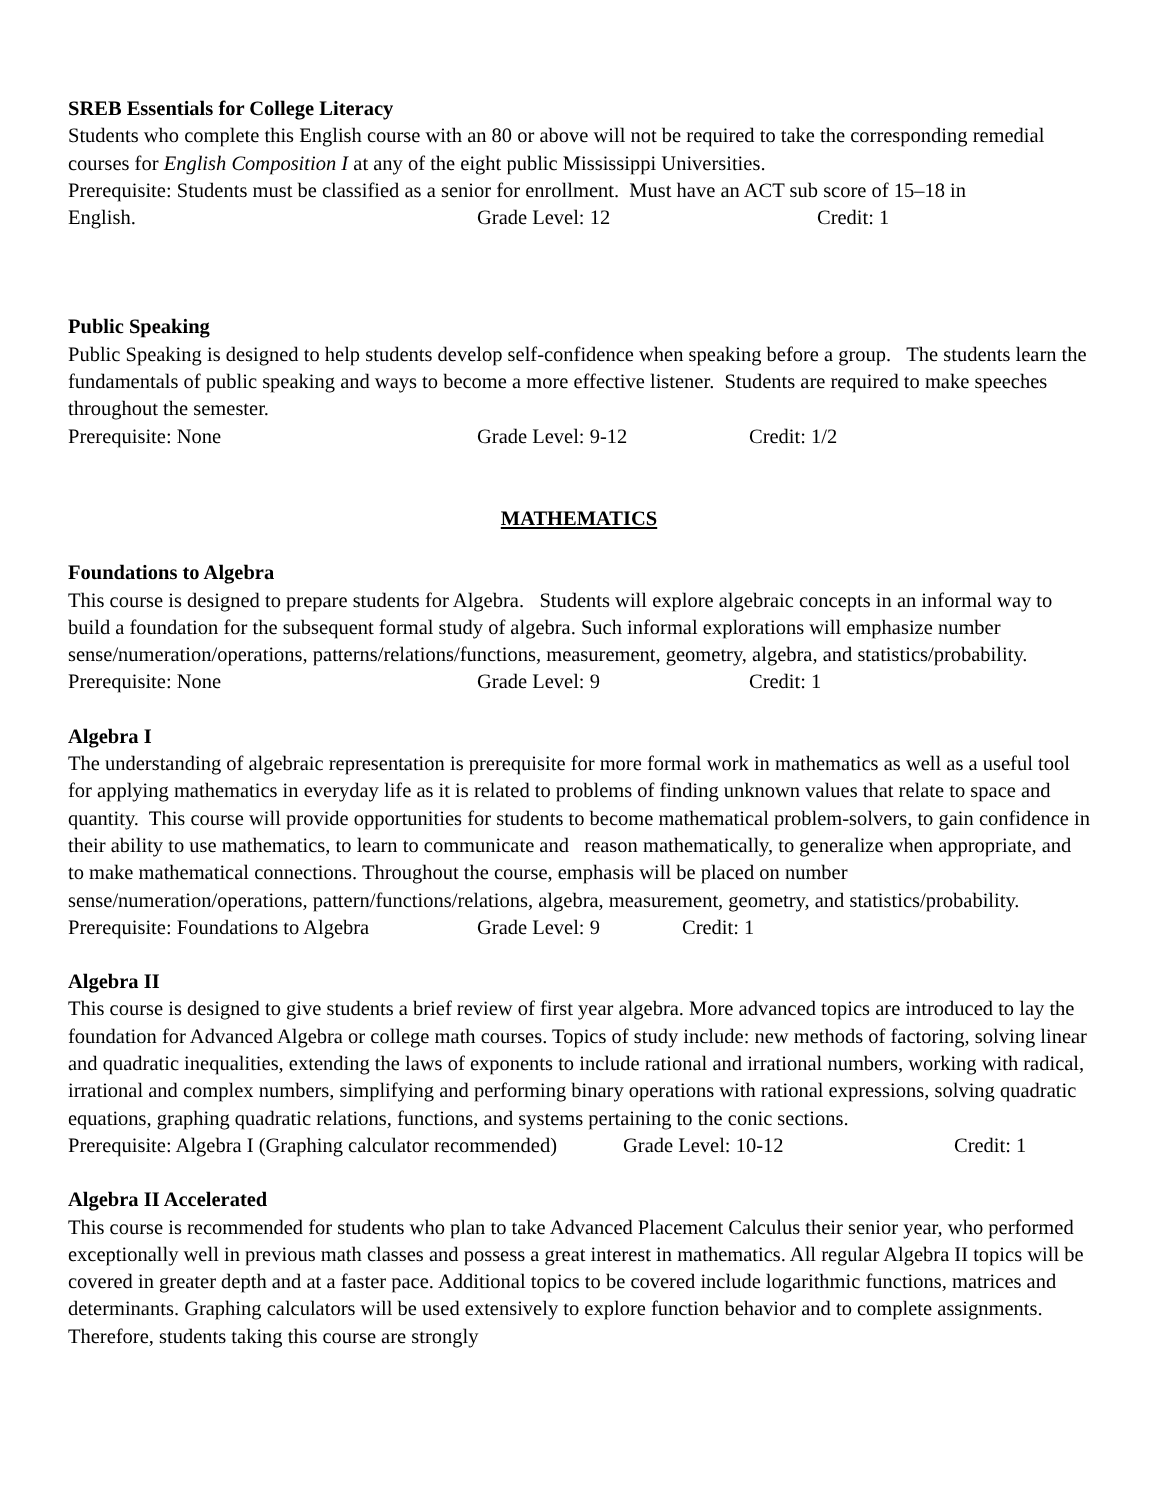SREB Essentials for College Literacy
Students who complete this English course with an 80 or above will not be required to take the corresponding remedial courses for English Composition I at any of the eight public Mississippi Universities.
Prerequisite: Students must be classified as a senior for enrollment. Must have an ACT sub score of 15–18 in
English. Grade Level: 12 Credit: 1
Public Speaking
Public Speaking is designed to help students develop self-confidence when speaking before a group. The students learn the fundamentals of public speaking and ways to become a more effective listener. Students are required to make speeches throughout the semester.
Prerequisite: None Grade Level: 9-12 Credit: 1/2
MATHEMATICS
Foundations to Algebra
This course is designed to prepare students for Algebra. Students will explore algebraic concepts in an informal way to build a foundation for the subsequent formal study of algebra. Such informal explorations will emphasize number sense/numeration/operations, patterns/relations/functions, measurement, geometry, algebra, and statistics/probability.
Prerequisite: None Grade Level: 9 Credit: 1
Algebra I
The understanding of algebraic representation is prerequisite for more formal work in mathematics as well as a useful tool for applying mathematics in everyday life as it is related to problems of finding unknown values that relate to space and quantity. This course will provide opportunities for students to become mathematical problem-solvers, to gain confidence in their ability to use mathematics, to learn to communicate and reason mathematically, to generalize when appropriate, and to make mathematical connections. Throughout the course, emphasis will be placed on number sense/numeration/operations, pattern/functions/relations, algebra, measurement, geometry, and statistics/probability.
Prerequisite: Foundations to Algebra Grade Level: 9 Credit: 1
Algebra II
This course is designed to give students a brief review of first year algebra. More advanced topics are introduced to lay the foundation for Advanced Algebra or college math courses. Topics of study include: new methods of factoring, solving linear and quadratic inequalities, extending the laws of exponents to include rational and irrational numbers, working with radical, irrational and complex numbers, simplifying and performing binary operations with rational expressions, solving quadratic equations, graphing quadratic relations, functions, and systems pertaining to the conic sections.
Prerequisite: Algebra I (Graphing calculator recommended) Grade Level: 10-12 Credit: 1
Algebra II Accelerated
This course is recommended for students who plan to take Advanced Placement Calculus their senior year, who performed exceptionally well in previous math classes and possess a great interest in mathematics. All regular Algebra II topics will be covered in greater depth and at a faster pace. Additional topics to be covered include logarithmic functions, matrices and determinants. Graphing calculators will be used extensively to explore function behavior and to complete assignments. Therefore, students taking this course are strongly